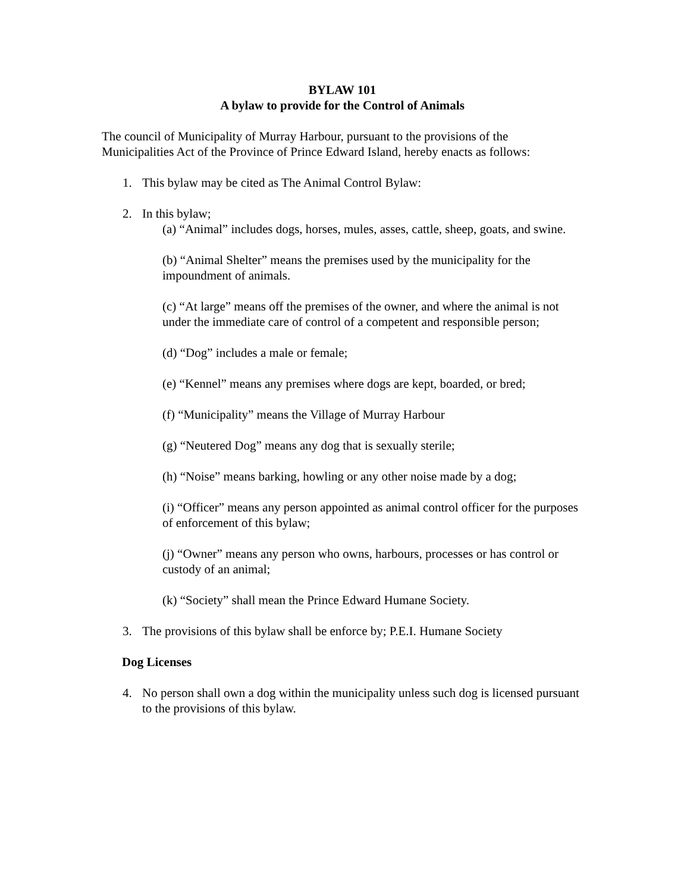BYLAW 101
A bylaw to provide for the Control of Animals
The council of Municipality of Murray Harbour, pursuant to the provisions of the Municipalities Act of the Province of Prince Edward Island, hereby enacts as follows:
1. This bylaw may be cited as The Animal Control Bylaw:
2. In this bylaw;
(a) “Animal” includes dogs, horses, mules, asses, cattle, sheep, goats, and swine.
(b) “Animal Shelter” means the premises used by the municipality for the impoundment of animals.
(c) “At large” means off the premises of the owner, and where the animal is not under the immediate care of control of a competent and responsible person;
(d) “Dog” includes a male or female;
(e) “Kennel” means any premises where dogs are kept, boarded, or bred;
(f) “Municipality” means the Village of Murray Harbour
(g) “Neutered Dog” means any dog that is sexually sterile;
(h) “Noise” means barking, howling or any other noise made by a dog;
(i) “Officer” means any person appointed as animal control officer for the purposes of enforcement of this bylaw;
(j) “Owner” means any person who owns, harbours, processes or has control or custody of an animal;
(k) “Society” shall mean the Prince Edward Humane Society.
3. The provisions of this bylaw shall be enforce by; P.E.I. Humane Society
Dog Licenses
4. No person shall own a dog within the municipality unless such dog is licensed pursuant to the provisions of this bylaw.